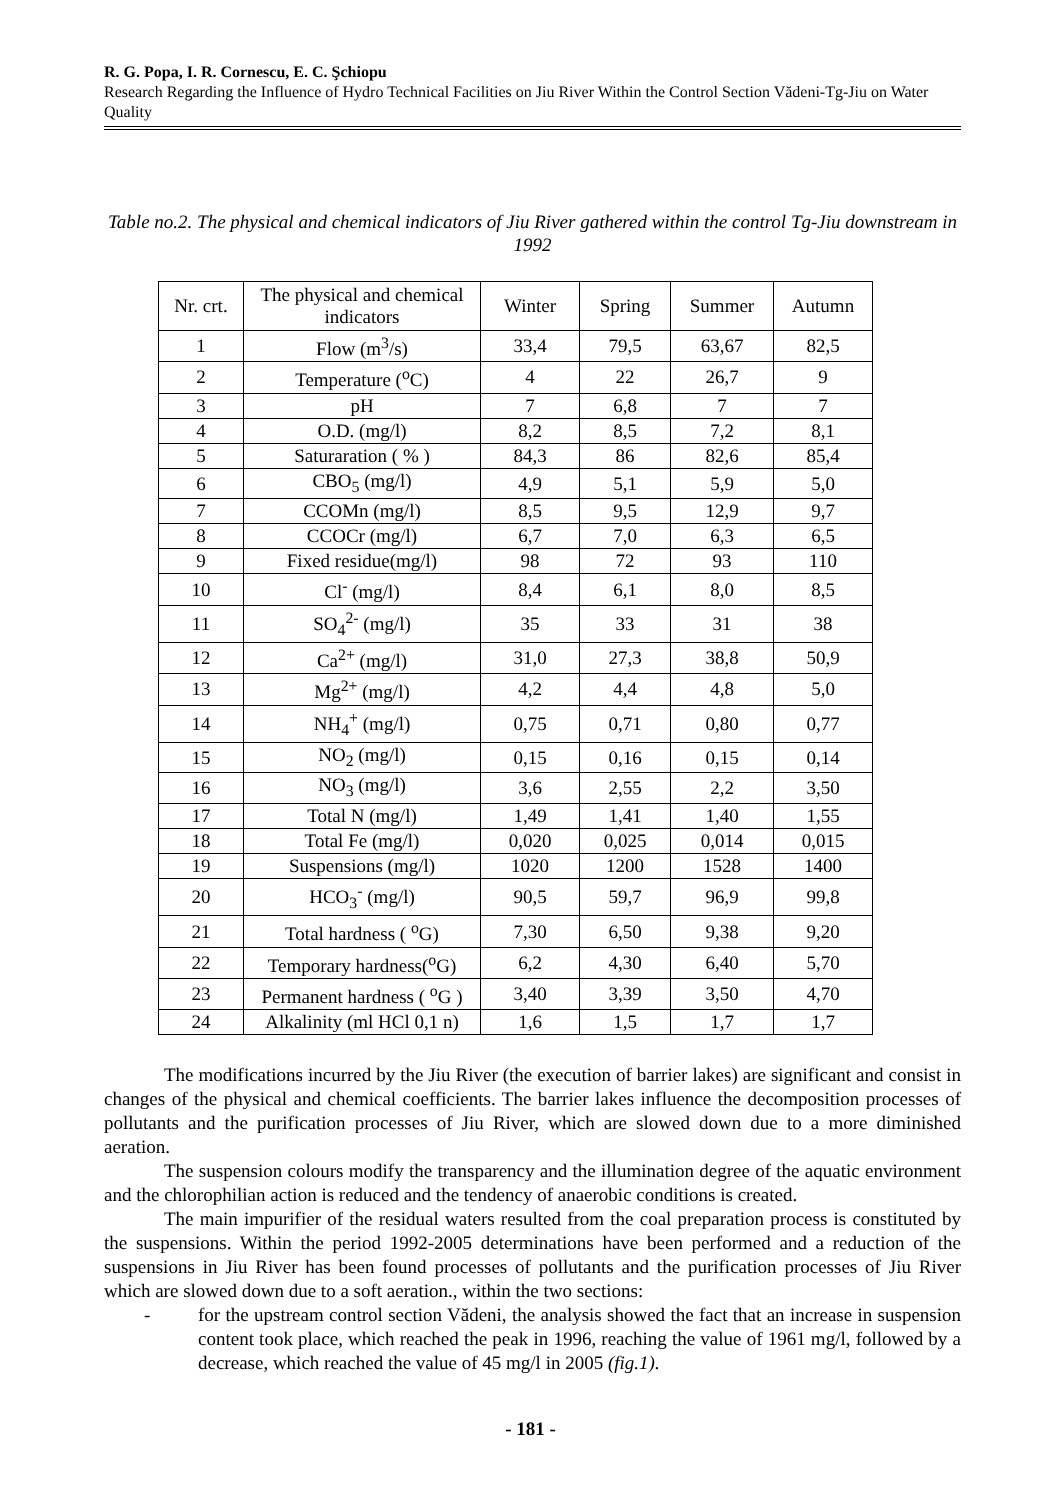R. G. Popa, I. R. Cornescu, E. C. Şchiopu
Research Regarding the Influence of Hydro Technical Facilities on Jiu River Within the Control Section Vădeni-Tg-Jiu on Water Quality
Table no.2. The physical and chemical indicators of Jiu River gathered within the control Tg-Jiu downstream in 1992
| Nr. crt. | The physical and chemical indicators | Winter | Spring | Summer | Autumn |
| --- | --- | --- | --- | --- | --- |
| 1 | Flow (m<sup>3</sup>/s) | 33,4 | 79,5 | 63,67 | 82,5 |
| 2 | Temperature (<sup>o</sup>C) | 4 | 22 | 26,7 | 9 |
| 3 | pH | 7 | 6,8 | 7 | 7 |
| 4 | O.D. (mg/l) | 8,2 | 8,5 | 7,2 | 8,1 |
| 5 | Saturaration ( % ) | 84,3 | 86 | 82,6 | 85,4 |
| 6 | CBO<sub>5</sub> (mg/l) | 4,9 | 5,1 | 5,9 | 5,0 |
| 7 | CCOMn (mg/l) | 8,5 | 9,5 | 12,9 | 9,7 |
| 8 | CCOCr (mg/l) | 6,7 | 7,0 | 6,3 | 6,5 |
| 9 | Fixed residue(mg/l) | 98 | 72 | 93 | 110 |
| 10 | Cl<sup>-</sup> (mg/l) | 8,4 | 6,1 | 8,0 | 8,5 |
| 11 | SO<sub>4</sub><sup>2-</sup> (mg/l) | 35 | 33 | 31 | 38 |
| 12 | Ca<sup>2+</sup> (mg/l) | 31,0 | 27,3 | 38,8 | 50,9 |
| 13 | Mg<sup>2+</sup> (mg/l) | 4,2 | 4,4 | 4,8 | 5,0 |
| 14 | NH<sub>4</sub><sup>+</sup> (mg/l) | 0,75 | 0,71 | 0,80 | 0,77 |
| 15 | NO<sub>2</sub> (mg/l) | 0,15 | 0,16 | 0,15 | 0,14 |
| 16 | NO<sub>3</sub> (mg/l) | 3,6 | 2,55 | 2,2 | 3,50 |
| 17 | Total N (mg/l) | 1,49 | 1,41 | 1,40 | 1,55 |
| 18 | Total Fe (mg/l) | 0,020 | 0,025 | 0,014 | 0,015 |
| 19 | Suspensions (mg/l) | 1020 | 1200 | 1528 | 1400 |
| 20 | HCO<sub>3</sub><sup>-</sup> (mg/l) | 90,5 | 59,7 | 96,9 | 99,8 |
| 21 | Total hardness ( <sup>o</sup>G) | 7,30 | 6,50 | 9,38 | 9,20 |
| 22 | Temporary hardness(<sup>o</sup>G) | 6,2 | 4,30 | 6,40 | 5,70 |
| 23 | Permanent hardness ( <sup>o</sup>G ) | 3,40 | 3,39 | 3,50 | 4,70 |
| 24 | Alkalinity (ml HCl 0,1 n) | 1,6 | 1,5 | 1,7 | 1,7 |
The modifications incurred by the Jiu River (the execution of barrier lakes) are significant and consist in changes of the physical and chemical coefficients. The barrier lakes influence the decomposition processes of pollutants and the purification processes of Jiu River, which are slowed down due to a more diminished aeration.
The suspension colours modify the transparency and the illumination degree of the aquatic environment and the chlorophilian action is reduced and the tendency of anaerobic conditions is created.
The main impurifier of the residual waters resulted from the coal preparation process is constituted by the suspensions. Within the period 1992-2005 determinations have been performed and a reduction of the suspensions in Jiu River has been found processes of pollutants and the purification processes of Jiu River which are slowed down due to a soft aeration., within the two sections:
- for the upstream control section Vădeni, the analysis showed the fact that an increase in suspension content took place, which reached the peak in 1996, reaching the value of 1961 mg/l, followed by a decrease, which reached the value of 45 mg/l in 2005 (fig.1).
- 181 -